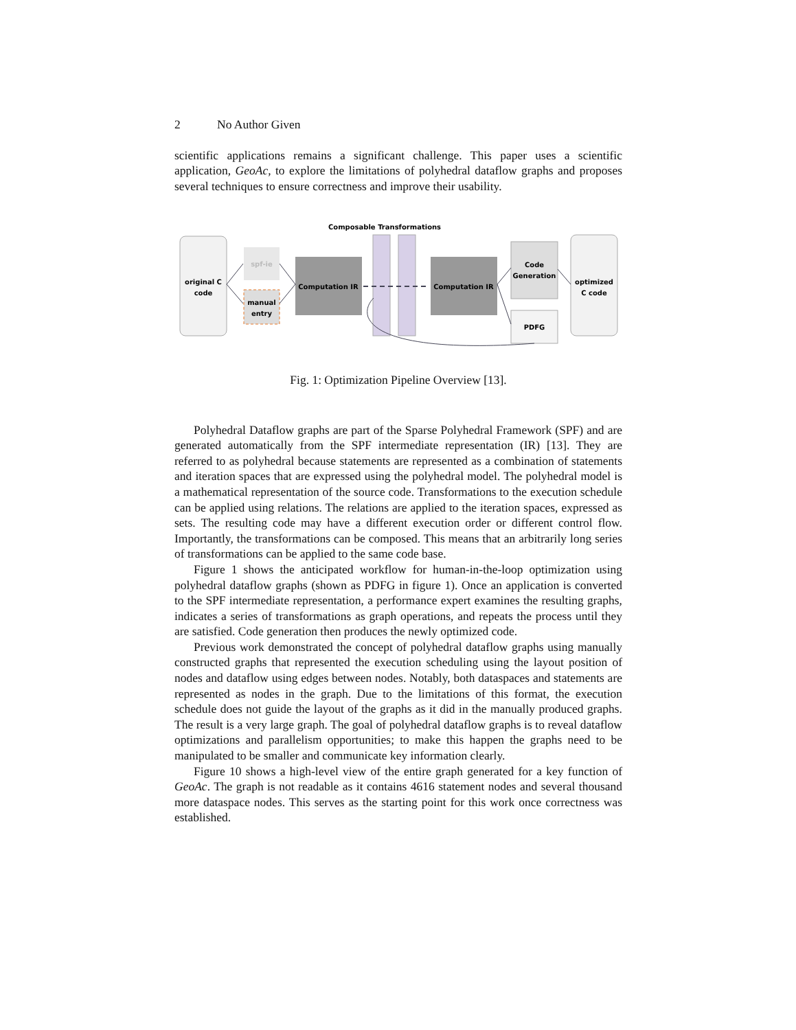2 No Author Given
scientific applications remains a significant challenge. This paper uses a scientific application, GeoAc, to explore the limitations of polyhedral dataflow graphs and proposes several techniques to ensure correctness and improve their usability.
Composable Transformations
original C
code
spf-ie
manual
entry
Computation IR
Computation IR
Code
Generation
PDFG
optimized
C code
Fig. 1: Optimization Pipeline Overview [13].
Polyhedral Dataflow graphs are part of the Sparse Polyhedral Framework (SPF) and are generated automatically from the SPF intermediate representation (IR) [13]. They are referred to as polyhedral because statements are represented as a combination of statements and iteration spaces that are expressed using the polyhedral model. The polyhedral model is a mathematical representation of the source code. Transformations to the execution schedule can be applied using relations. The relations are applied to the iteration spaces, expressed as sets. The resulting code may have a different execution order or different control flow. Importantly, the transformations can be composed. This means that an arbitrarily long series of transformations can be applied to the same code base.
Figure 1 shows the anticipated workflow for human-in-the-loop optimization using polyhedral dataflow graphs (shown as PDFG in figure 1). Once an application is converted to the SPF intermediate representation, a performance expert examines the resulting graphs, indicates a series of transformations as graph operations, and repeats the process until they are satisfied. Code generation then produces the newly optimized code.
Previous work demonstrated the concept of polyhedral dataflow graphs using manually constructed graphs that represented the execution scheduling using the layout position of nodes and dataflow using edges between nodes. Notably, both dataspaces and statements are represented as nodes in the graph. Due to the limitations of this format, the execution schedule does not guide the layout of the graphs as it did in the manually produced graphs. The result is a very large graph. The goal of polyhedral dataflow graphs is to reveal dataflow optimizations and parallelism opportunities; to make this happen the graphs need to be manipulated to be smaller and communicate key information clearly.
Figure 10 shows a high-level view of the entire graph generated for a key function of GeoAc. The graph is not readable as it contains 4616 statement nodes and several thousand more dataspace nodes. This serves as the starting point for this work once correctness was established.